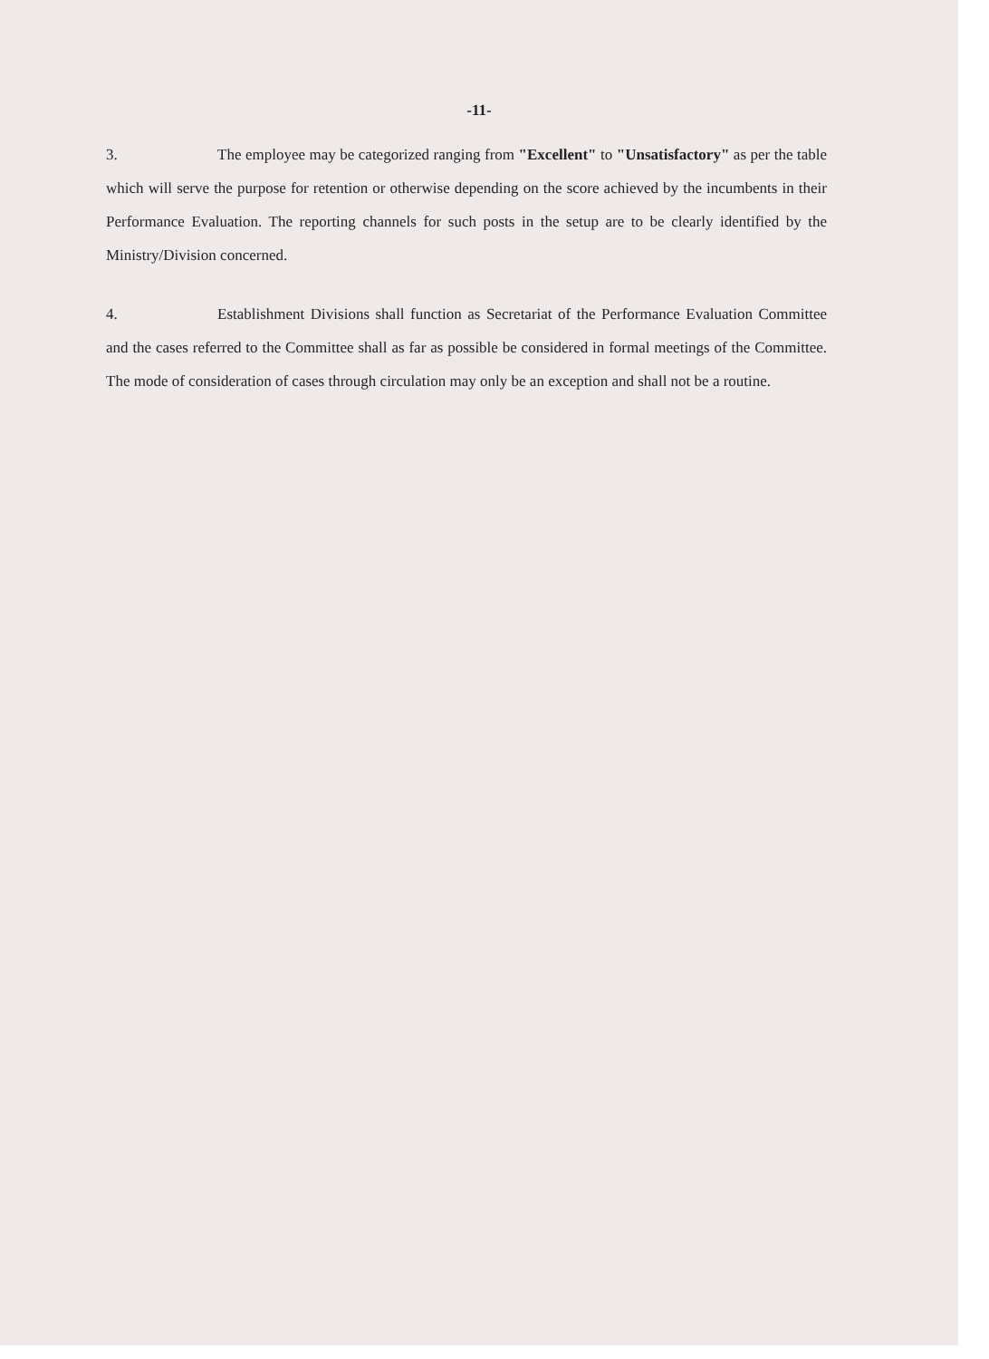-11-
3. The employee may be categorized ranging from "Excellent" to "Unsatisfactory" as per the table which will serve the purpose for retention or otherwise depending on the score achieved by the incumbents in their Performance Evaluation. The reporting channels for such posts in the setup are to be clearly identified by the Ministry/Division concerned.
4. Establishment Divisions shall function as Secretariat of the Performance Evaluation Committee and the cases referred to the Committee shall as far as possible be considered in formal meetings of the Committee. The mode of consideration of cases through circulation may only be an exception and shall not be a routine.